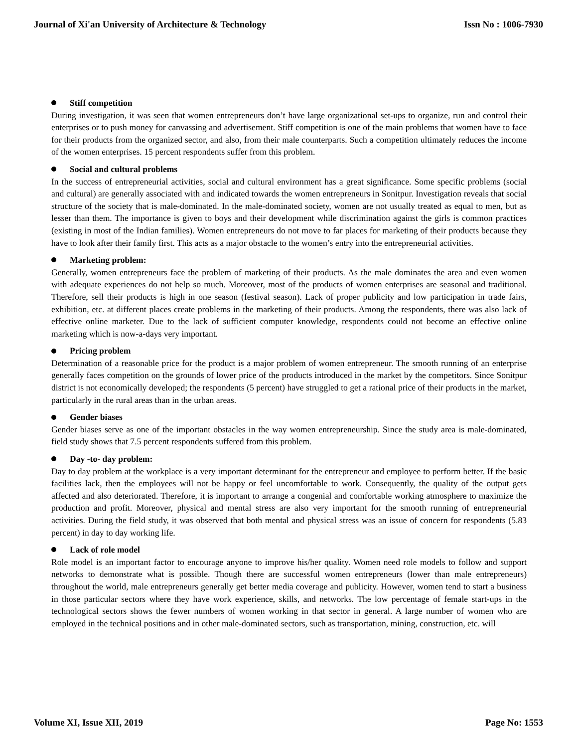Journal of Xi'an University of Architecture & Technology Issn No : 1006-7930
Stiff competition
During investigation, it was seen that women entrepreneurs don’t have large organizational set-ups to organize, run and control their enterprises or to push money for canvassing and advertisement. Stiff competition is one of the main problems that women have to face for their products from the organized sector, and also, from their male counterparts. Such a competition ultimately reduces the income of the women enterprises. 15 percent respondents suffer from this problem.
Social and cultural problems
In the success of entrepreneurial activities, social and cultural environment has a great significance. Some specific problems (social and cultural) are generally associated with and indicated towards the women entrepreneurs in Sonitpur. Investigation reveals that social structure of the society that is male-dominated. In the male-dominated society, women are not usually treated as equal to men, but as lesser than them. The importance is given to boys and their development while discrimination against the girls is common practices (existing in most of the Indian families). Women entrepreneurs do not move to far places for marketing of their products because they have to look after their family first. This acts as a major obstacle to the women’s entry into the entrepreneurial activities.
Marketing problem:
Generally, women entrepreneurs face the problem of marketing of their products. As the male dominates the area and even women with adequate experiences do not help so much. Moreover, most of the products of women enterprises are seasonal and traditional. Therefore, sell their products is high in one season (festival season). Lack of proper publicity and low participation in trade fairs, exhibition, etc. at different places create problems in the marketing of their products. Among the respondents, there was also lack of effective online marketer. Due to the lack of sufficient computer knowledge, respondents could not become an effective online marketing which is now-a-days very important.
Pricing problem
Determination of a reasonable price for the product is a major problem of women entrepreneur. The smooth running of an enterprise generally faces competition on the grounds of lower price of the products introduced in the market by the competitors. Since Sonitpur district is not economically developed; the respondents (5 percent) have struggled to get a rational price of their products in the market, particularly in the rural areas than in the urban areas.
Gender biases
Gender biases serve as one of the important obstacles in the way women entrepreneurship. Since the study area is male-dominated, field study shows that 7.5 percent respondents suffered from this problem.
Day -to- day problem:
Day to day problem at the workplace is a very important determinant for the entrepreneur and employee to perform better. If the basic facilities lack, then the employees will not be happy or feel uncomfortable to work. Consequently, the quality of the output gets affected and also deteriorated. Therefore, it is important to arrange a congenial and comfortable working atmosphere to maximize the production and profit. Moreover, physical and mental stress are also very important for the smooth running of entrepreneurial activities. During the field study, it was observed that both mental and physical stress was an issue of concern for respondents (5.83 percent) in day to day working life.
Lack of role model
Role model is an important factor to encourage anyone to improve his/her quality. Women need role models to follow and support networks to demonstrate what is possible. Though there are successful women entrepreneurs (lower than male entrepreneurs) throughout the world, male entrepreneurs generally get better media coverage and publicity. However, women tend to start a business in those particular sectors where they have work experience, skills, and networks. The low percentage of female start-ups in the technological sectors shows the fewer numbers of women working in that sector in general. A large number of women who are employed in the technical positions and in other male-dominated sectors, such as transportation, mining, construction, etc. will
Volume XI, Issue XII, 2019 Page No: 1553